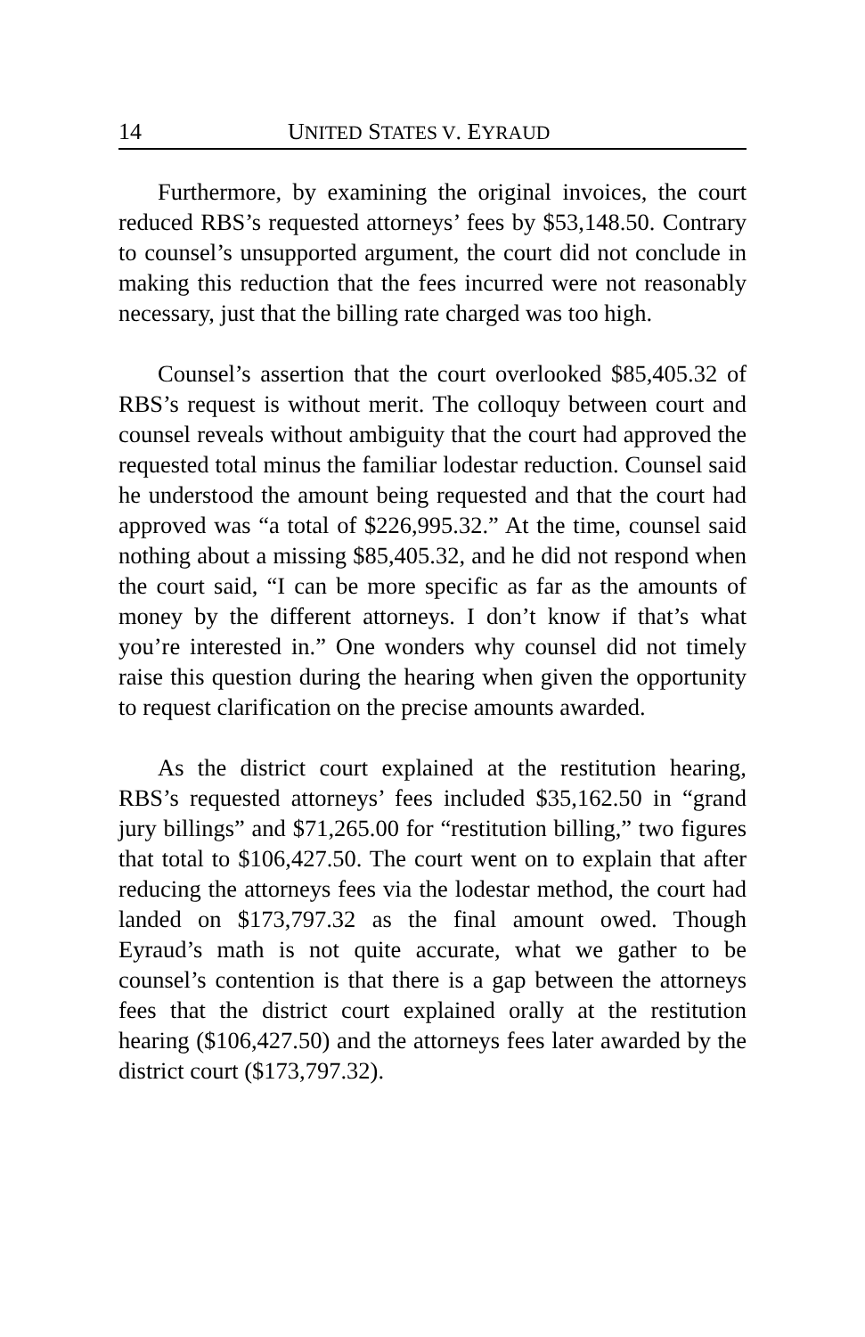14 UNITED STATES V. EYRAUD
Furthermore, by examining the original invoices, the court reduced RBS’s requested attorneys’ fees by $53,148.50. Contrary to counsel’s unsupported argument, the court did not conclude in making this reduction that the fees incurred were not reasonably necessary, just that the billing rate charged was too high.
Counsel’s assertion that the court overlooked $85,405.32 of RBS’s request is without merit. The colloquy between court and counsel reveals without ambiguity that the court had approved the requested total minus the familiar lodestar reduction. Counsel said he understood the amount being requested and that the court had approved was “a total of $226,995.32.” At the time, counsel said nothing about a missing $85,405.32, and he did not respond when the court said, “I can be more specific as far as the amounts of money by the different attorneys. I don’t know if that’s what you’re interested in.” One wonders why counsel did not timely raise this question during the hearing when given the opportunity to request clarification on the precise amounts awarded.
As the district court explained at the restitution hearing, RBS’s requested attorneys’ fees included $35,162.50 in “grand jury billings” and $71,265.00 for “restitution billing,” two figures that total to $106,427.50. The court went on to explain that after reducing the attorneys fees via the lodestar method, the court had landed on $173,797.32 as the final amount owed. Though Eyraud’s math is not quite accurate, what we gather to be counsel’s contention is that there is a gap between the attorneys fees that the district court explained orally at the restitution hearing ($106,427.50) and the attorneys fees later awarded by the district court ($173,797.32).